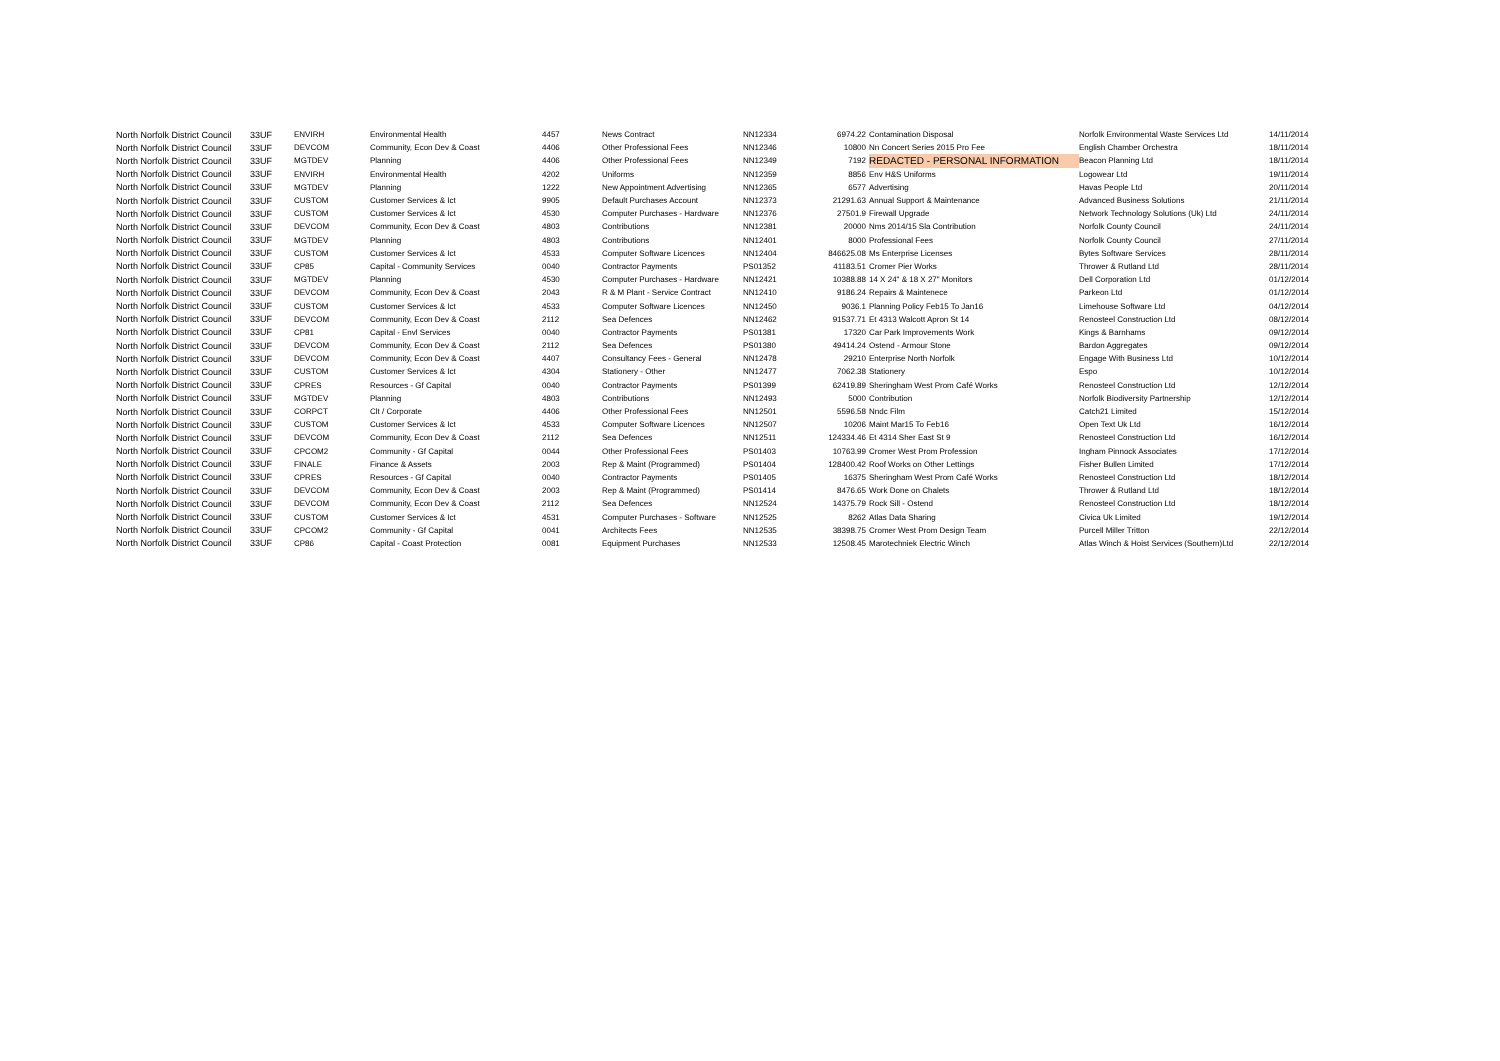| North Norfolk District Council | 33UF | ENVIRH | Environmental Health | 4457 | News Contract | NN12334 | 6974.22 | Contamination Disposal | Norfolk Environmental Waste Services Ltd | 14/11/2014 |
| North Norfolk District Council | 33UF | DEVCOM | Community, Econ Dev & Coast | 4406 | Other Professional Fees | NN12346 | 10800 | Nn Concert Series 2015 Pro Fee | English Chamber Orchestra | 18/11/2014 |
| North Norfolk District Council | 33UF | MGTDEV | Planning | 4406 | Other Professional Fees | NN12349 | 7192 | REDACTED - PERSONAL INFORMATION | Beacon Planning Ltd | 18/11/2014 |
| North Norfolk District Council | 33UF | ENVIRH | Environmental Health | 4202 | Uniforms | NN12359 | 8856 | Env H&S Uniforms | Logowear Ltd | 19/11/2014 |
| North Norfolk District Council | 33UF | MGTDEV | Planning | 1222 | New Appointment Advertising | NN12365 | 6577 | Advertising | Havas People Ltd | 20/11/2014 |
| North Norfolk District Council | 33UF | CUSTOM | Customer Services & Ict | 9905 | Default Purchases Account | NN12373 | 21291.63 | Annual Support & Maintenance | Advanced Business Solutions | 21/11/2014 |
| North Norfolk District Council | 33UF | CUSTOM | Customer Services & Ict | 4530 | Computer Purchases - Hardware | NN12376 | 27501.9 | Firewall Upgrade | Network Technology Solutions (Uk) Ltd | 24/11/2014 |
| North Norfolk District Council | 33UF | DEVCOM | Community, Econ Dev & Coast | 4803 | Contributions | NN12381 | 20000 | Nms 2014/15 Sla Contribution | Norfolk County Council | 24/11/2014 |
| North Norfolk District Council | 33UF | MGTDEV | Planning | 4803 | Contributions | NN12401 | 8000 | Professional Fees | Norfolk County Council | 27/11/2014 |
| North Norfolk District Council | 33UF | CUSTOM | Customer Services & Ict | 4533 | Computer Software Licences | NN12404 | 846625.08 | Ms Enterprise Licenses | Bytes Software Services | 28/11/2014 |
| North Norfolk District Council | 33UF | CP85 | Capital - Community Services | 0040 | Contractor Payments | PS01352 | 41183.51 | Cromer Pier Works | Thrower & Rutland Ltd | 28/11/2014 |
| North Norfolk District Council | 33UF | MGTDEV | Planning | 4530 | Computer Purchases - Hardware | NN12421 | 10388.88 | 14 X 24" & 18 X 27" Monitors | Dell Corporation Ltd | 01/12/2014 |
| North Norfolk District Council | 33UF | DEVCOM | Community, Econ Dev & Coast | 2043 | R & M Plant - Service Contract | NN12410 | 9186.24 | Repairs & Maintenece | Parkeon Ltd | 01/12/2014 |
| North Norfolk District Council | 33UF | CUSTOM | Customer Services & Ict | 4533 | Computer Software Licences | NN12450 | 9036.1 | Planning Policy Feb15 To Jan16 | Limehouse Software Ltd | 04/12/2014 |
| North Norfolk District Council | 33UF | DEVCOM | Community, Econ Dev & Coast | 2112 | Sea Defences | NN12462 | 91537.71 | Et 4313 Walcott Apron St 14 | Renosteel Construction Ltd | 08/12/2014 |
| North Norfolk District Council | 33UF | CP81 | Capital - Envl Services | 0040 | Contractor Payments | PS01381 | 17320 | Car Park Improvements Work | Kings & Barnhams | 09/12/2014 |
| North Norfolk District Council | 33UF | DEVCOM | Community, Econ Dev & Coast | 2112 | Sea Defences | PS01380 | 49414.24 | Ostend - Armour Stone | Bardon Aggregates | 09/12/2014 |
| North Norfolk District Council | 33UF | DEVCOM | Community, Econ Dev & Coast | 4407 | Consultancy Fees - General | NN12478 | 29210 | Enterprise North Norfolk | Engage With Business Ltd | 10/12/2014 |
| North Norfolk District Council | 33UF | CUSTOM | Customer Services & Ict | 4304 | Stationery - Other | NN12477 | 7062.38 | Stationery | Espo | 10/12/2014 |
| North Norfolk District Council | 33UF | CPRES | Resources - Gf Capital | 0040 | Contractor Payments | PS01399 | 62419.89 | Sheringham West Prom Café Works | Renosteel Construction Ltd | 12/12/2014 |
| North Norfolk District Council | 33UF | MGTDEV | Planning | 4803 | Contributions | NN12493 | 5000 | Contribution | Norfolk Biodiversity Partnership | 12/12/2014 |
| North Norfolk District Council | 33UF | CORPCT | Clt / Corporate | 4406 | Other Professional Fees | NN12501 | 5596.58 | Nndc Film | Catch21 Limited | 15/12/2014 |
| North Norfolk District Council | 33UF | CUSTOM | Customer Services & Ict | 4533 | Computer Software Licences | NN12507 | 10206 | Maint Mar15 To Feb16 | Open Text Uk Ltd | 16/12/2014 |
| North Norfolk District Council | 33UF | DEVCOM | Community, Econ Dev & Coast | 2112 | Sea Defences | NN12511 | 124334.46 | Et 4314 Sher East St 9 | Renosteel Construction Ltd | 16/12/2014 |
| North Norfolk District Council | 33UF | CPCOM2 | Community - Gf Capital | 0044 | Other Professional Fees | PS01403 | 10763.99 | Cromer West Prom Profession | Ingham Pinnock Associates | 17/12/2014 |
| North Norfolk District Council | 33UF | FINALE | Finance & Assets | 2003 | Rep & Maint (Programmed) | PS01404 | 128400.42 | Roof Works on Other Lettings | Fisher Bullen Limited | 17/12/2014 |
| North Norfolk District Council | 33UF | CPRES | Resources - Gf Capital | 0040 | Contractor Payments | PS01405 | 16375 | Sheringham West Prom Café Works | Renosteel Construction Ltd | 18/12/2014 |
| North Norfolk District Council | 33UF | DEVCOM | Community, Econ Dev & Coast | 2003 | Rep & Maint (Programmed) | PS01414 | 8476.65 | Work Done on Chalets | Thrower & Rutland Ltd | 18/12/2014 |
| North Norfolk District Council | 33UF | DEVCOM | Community, Econ Dev & Coast | 2112 | Sea Defences | NN12524 | 14375.79 | Rock Sill - Ostend | Renosteel Construction Ltd | 18/12/2014 |
| North Norfolk District Council | 33UF | CUSTOM | Customer Services & Ict | 4531 | Computer Purchases - Software | NN12525 | 8262 | Atlas Data Sharing | Civica Uk Limited | 19/12/2014 |
| North Norfolk District Council | 33UF | CPCOM2 | Community - Gf Capital | 0041 | Architects Fees | NN12535 | 38398.75 | Cromer West Prom Design Team | Purcell Miller Tritton | 22/12/2014 |
| North Norfolk District Council | 33UF | CP86 | Capital - Coast Protection | 0081 | Equipment Purchases | NN12533 | 12508.45 | Marotechniek Electric Winch | Atlas Winch & Hoist Services (Southern)Ltd | 22/12/2014 |